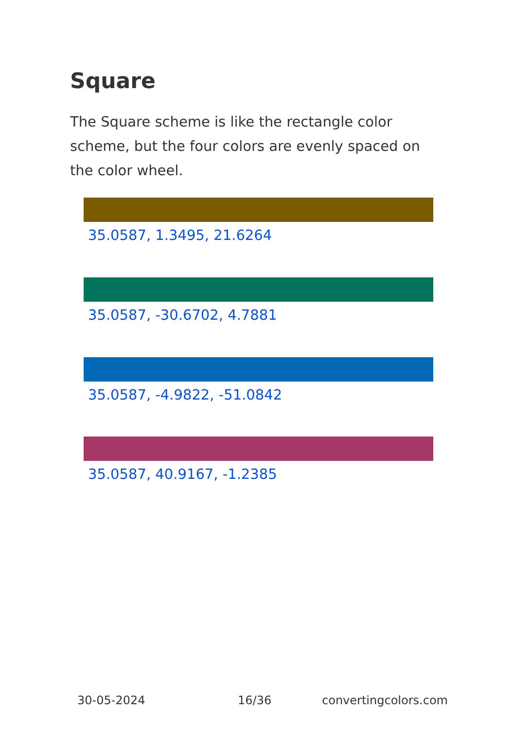Square
The Square scheme is like the rectangle color scheme, but the four colors are evenly spaced on the color wheel.
35.0587, 1.3495, 21.6264
35.0587, -30.6702, 4.7881
35.0587, -4.9822, -51.0842
35.0587, 40.9167, -1.2385
30-05-2024 16/36 convertingcolors.com